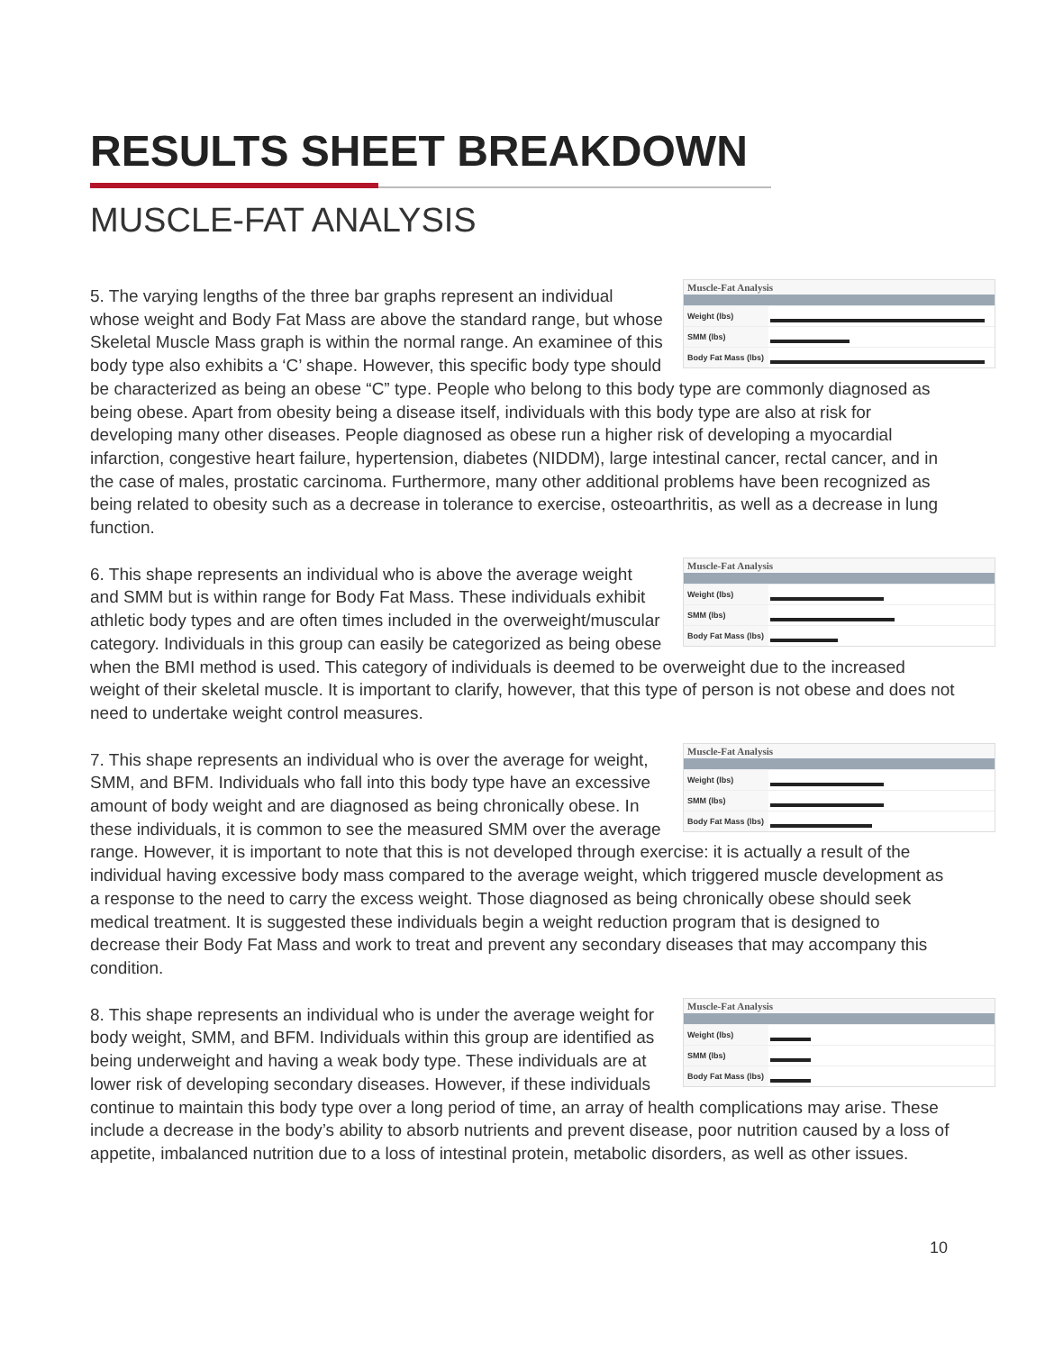RESULTS SHEET BREAKDOWN
MUSCLE-FAT ANALYSIS
Muscle-Fat Analysis
Weight (lbs)
SMM (lbs)
Body Fat Mass (lbs)
5. The varying lengths of the three bar graphs represent an individual whose weight and Body Fat Mass are above the standard range, but whose Skeletal Muscle Mass graph is within the normal range. An examinee of this body type also exhibits a ‘C’ shape. However, this specific body type should be characterized as being an obese “C” type. People who belong to this body type are commonly diagnosed as being obese. Apart from obesity being a disease itself, individuals with this body type are also at risk for developing many other diseases. People diagnosed as obese run a higher risk of developing a myocardial infarction, congestive heart failure, hypertension, diabetes (NIDDM), large intestinal cancer, rectal cancer, and in the case of males, prostatic carcinoma. Furthermore, many other additional problems have been recognized as being related to obesity such as a decrease in tolerance to exercise, osteoarthritis, as well as a decrease in lung function.
Muscle-Fat Analysis
Weight (lbs)
SMM (lbs)
Body Fat Mass (lbs)
6. This shape represents an individual who is above the average weight and SMM but is within range for Body Fat Mass. These individuals exhibit athletic body types and are often times included in the overweight/muscular category. Individuals in this group can easily be categorized as being obese when the BMI method is used. This category of individuals is deemed to be overweight due to the increased weight of their skeletal muscle. It is important to clarify, however, that this type of person is not obese and does not need to undertake weight control measures.
Muscle-Fat Analysis
Weight (lbs)
SMM (lbs)
Body Fat Mass (lbs)
7. This shape represents an individual who is over the average for weight, SMM, and BFM. Individuals who fall into this body type have an excessive amount of body weight and are diagnosed as being chronically obese. In these individuals, it is common to see the measured SMM over the average range. However, it is important to note that this is not developed through exercise: it is actually a result of the individual having excessive body mass compared to the average weight, which triggered muscle development as a response to the need to carry the excess weight. Those diagnosed as being chronically obese should seek medical treatment. It is suggested these individuals begin a weight reduction program that is designed to decrease their Body Fat Mass and work to treat and prevent any secondary diseases that may accompany this condition.
Muscle-Fat Analysis
Weight (lbs)
SMM (lbs)
Body Fat Mass (lbs)
8. This shape represents an individual who is under the average weight for body weight, SMM, and BFM. Individuals within this group are identified as being underweight and having a weak body type. These individuals are at lower risk of developing secondary diseases. However, if these individuals continue to maintain this body type over a long period of time, an array of health complications may arise. These include a decrease in the body’s ability to absorb nutrients and prevent disease, poor nutrition caused by a loss of appetite, imbalanced nutrition due to a loss of intestinal protein, metabolic disorders, as well as other issues.
10